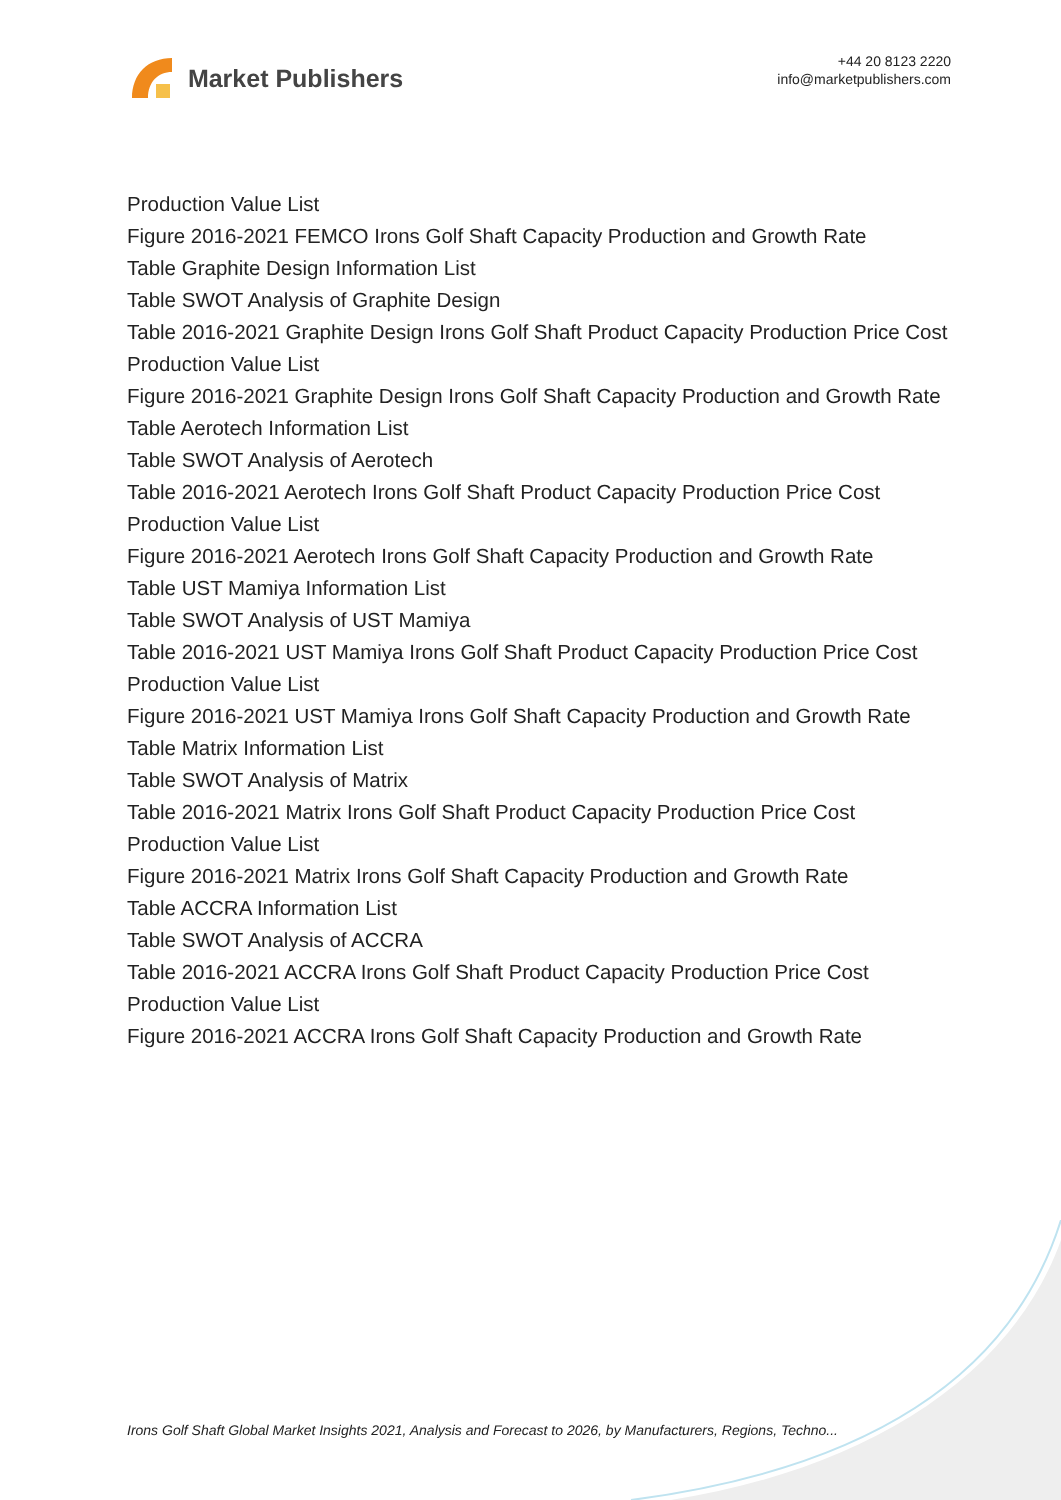Market Publishers
+44 20 8123 2220
info@marketpublishers.com
Production Value List
Figure 2016-2021 FEMCO Irons Golf Shaft Capacity Production and Growth Rate
Table Graphite Design Information List
Table SWOT Analysis of Graphite Design
Table 2016-2021 Graphite Design Irons Golf Shaft Product Capacity Production Price Cost Production Value List
Figure 2016-2021 Graphite Design Irons Golf Shaft Capacity Production and Growth Rate
Table Aerotech Information List
Table SWOT Analysis of Aerotech
Table 2016-2021 Aerotech Irons Golf Shaft Product Capacity Production Price Cost Production Value List
Figure 2016-2021 Aerotech Irons Golf Shaft Capacity Production and Growth Rate
Table UST Mamiya Information List
Table SWOT Analysis of UST Mamiya
Table 2016-2021 UST Mamiya Irons Golf Shaft Product Capacity Production Price Cost Production Value List
Figure 2016-2021 UST Mamiya Irons Golf Shaft Capacity Production and Growth Rate
Table Matrix Information List
Table SWOT Analysis of Matrix
Table 2016-2021 Matrix Irons Golf Shaft Product Capacity Production Price Cost Production Value List
Figure 2016-2021 Matrix Irons Golf Shaft Capacity Production and Growth Rate
Table ACCRA Information List
Table SWOT Analysis of ACCRA
Table 2016-2021 ACCRA Irons Golf Shaft Product Capacity Production Price Cost Production Value List
Figure 2016-2021 ACCRA Irons Golf Shaft Capacity Production and Growth Rate
Irons Golf Shaft Global Market Insights 2021, Analysis and Forecast to 2026, by Manufacturers, Regions, Techno...